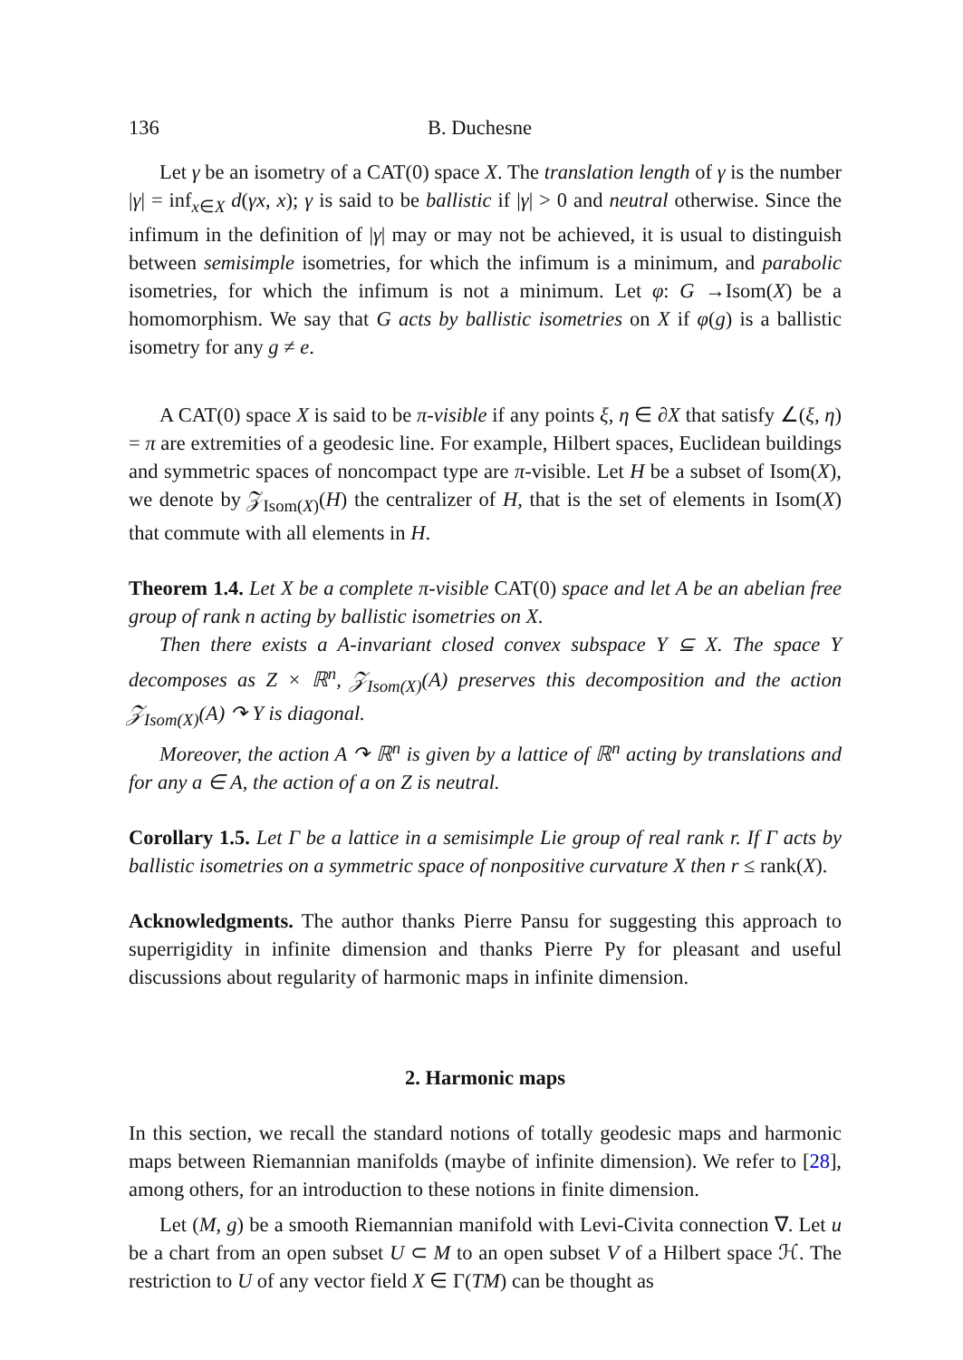136 B. Duchesne
Let γ be an isometry of a CAT(0) space X. The translation length of γ is the number |γ| = inf<sub>x∈X</sub> d(γx, x); γ is said to be ballistic if |γ| > 0 and neutral otherwise. Since the infimum in the definition of |γ| may or may not be achieved, it is usual to distinguish between semisimple isometries, for which the infimum is a minimum, and parabolic isometries, for which the infimum is not a minimum. Let φ: G →Isom(X) be a homomorphism. We say that G acts by ballistic isometries on X if φ(g) is a ballistic isometry for any g ≠ e.
A CAT(0) space X is said to be π-visible if any points ξ, η ∈ ∂X that satisfy ∠(ξ, η) = π are extremities of a geodesic line. For example, Hilbert spaces, Euclidean buildings and symmetric spaces of noncompact type are π-visible. Let H be a subset of Isom(X), we denote by 𝒵<sub>Isom(X)</sub>(H) the centralizer of H, that is the set of elements in Isom(X) that commute with all elements in H.
Theorem 1.4. Let X be a complete π-visible CAT(0) space and let A be an abelian free group of rank n acting by ballistic isometries on X.
Then there exists a A-invariant closed convex subspace Y ⊆ X. The space Y decomposes as Z × ℝ<sup>n</sup>, 𝒵<sub>Isom(X)</sub>(A) preserves this decomposition and the action 𝒵<sub>Isom(X)</sub>(A) ↷ Y is diagonal.
Moreover, the action A ↷ ℝ<sup>n</sup> is given by a lattice of ℝ<sup>n</sup> acting by translations and for any a ∈ A, the action of a on Z is neutral.
Corollary 1.5. Let Γ be a lattice in a semisimple Lie group of real rank r. If Γ acts by ballistic isometries on a symmetric space of nonpositive curvature X then r ≤ rank(X).
Acknowledgments. The author thanks Pierre Pansu for suggesting this approach to superrigidity in infinite dimension and thanks Pierre Py for pleasant and useful discussions about regularity of harmonic maps in infinite dimension.
2. Harmonic maps
In this section, we recall the standard notions of totally geodesic maps and harmonic maps between Riemannian manifolds (maybe of infinite dimension). We refer to [28], among others, for an introduction to these notions in finite dimension.
Let (M, g) be a smooth Riemannian manifold with Levi-Civita connection ∇. Let u be a chart from an open subset U ⊂ M to an open subset V of a Hilbert space ℋ. The restriction to U of any vector field X ∈ Γ(TM) can be thought as